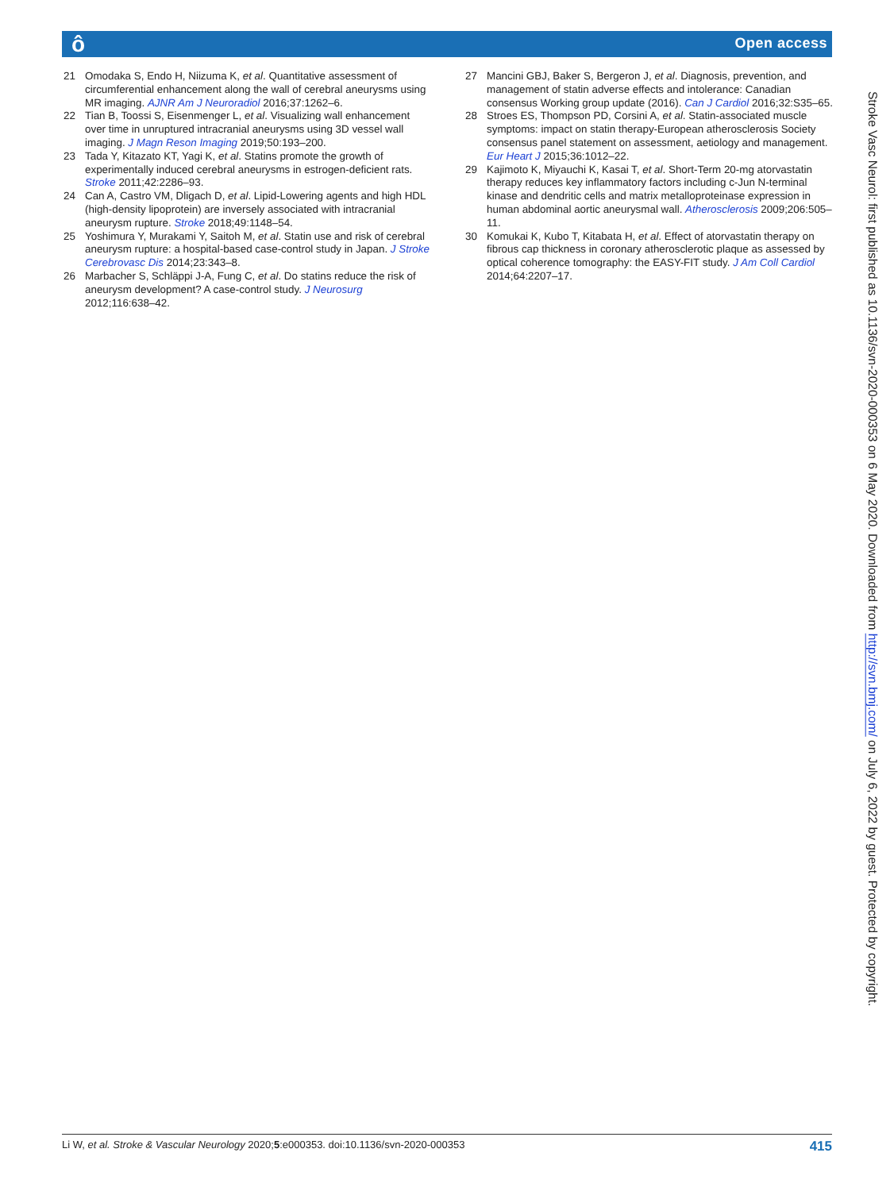ô Open access
21 Omodaka S, Endo H, Niizuma K, et al. Quantitative assessment of circumferential enhancement along the wall of cerebral aneurysms using MR imaging. AJNR Am J Neuroradiol 2016;37:1262–6.
22 Tian B, Toossi S, Eisenmenger L, et al. Visualizing wall enhancement over time in unruptured intracranial aneurysms using 3D vessel wall imaging. J Magn Reson Imaging 2019;50:193–200.
23 Tada Y, Kitazato KT, Yagi K, et al. Statins promote the growth of experimentally induced cerebral aneurysms in estrogen-deficient rats. Stroke 2011;42:2286–93.
24 Can A, Castro VM, Dligach D, et al. Lipid-Lowering agents and high HDL (high-density lipoprotein) are inversely associated with intracranial aneurysm rupture. Stroke 2018;49:1148–54.
25 Yoshimura Y, Murakami Y, Saitoh M, et al. Statin use and risk of cerebral aneurysm rupture: a hospital-based case-control study in Japan. J Stroke Cerebrovasc Dis 2014;23:343–8.
26 Marbacher S, Schläppi J-A, Fung C, et al. Do statins reduce the risk of aneurysm development? A case-control study. J Neurosurg 2012;116:638–42.
27 Mancini GBJ, Baker S, Bergeron J, et al. Diagnosis, prevention, and management of statin adverse effects and intolerance: Canadian consensus Working group update (2016). Can J Cardiol 2016;32:S35–65.
28 Stroes ES, Thompson PD, Corsini A, et al. Statin-associated muscle symptoms: impact on statin therapy-European atherosclerosis Society consensus panel statement on assessment, aetiology and management. Eur Heart J 2015;36:1012–22.
29 Kajimoto K, Miyauchi K, Kasai T, et al. Short-Term 20-mg atorvastatin therapy reduces key inflammatory factors including c-Jun N-terminal kinase and dendritic cells and matrix metalloproteinase expression in human abdominal aortic aneurysmal wall. Atherosclerosis 2009;206:505–11.
30 Komukai K, Kubo T, Kitabata H, et al. Effect of atorvastatin therapy on fibrous cap thickness in coronary atherosclerotic plaque as assessed by optical coherence tomography: the EASY-FIT study. J Am Coll Cardiol 2014;64:2207–17.
Stroke Vasc Neurol: first published as 10.1136/svn-2020-000353 on 6 May 2020. Downloaded from http://svn.bmj.com/ on July 6, 2022 by guest. Protected by copyright.
Li W, et al. Stroke & Vascular Neurology 2020;5:e000353. doi:10.1136/svn-2020-000353 415